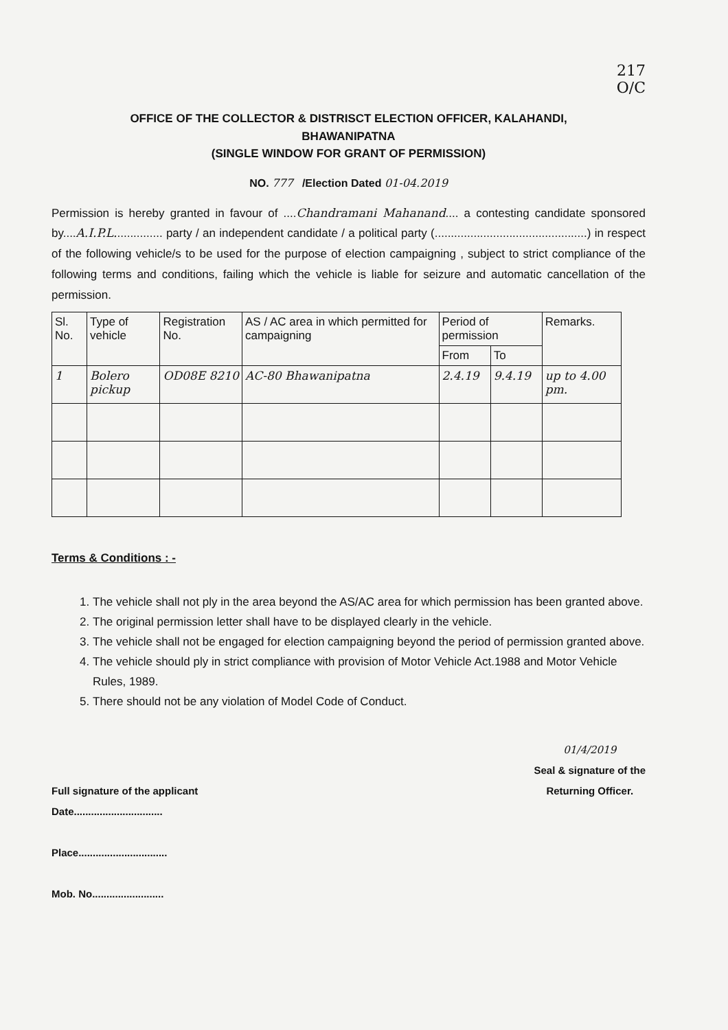217
O/C
OFFICE OF THE COLLECTOR & DISTRISCT ELECTION OFFICER, KALAHANDI,
BHAWANIPATNA
(SINGLE WINDOW FOR GRANT OF PERMISSION)
NO. 777 /Election Dated 01-04.2019
Permission is hereby granted in favour of ....Chandramani Mahanand.... a contesting candidate sponsored by....A.I.P.L............... party / an independent candidate / a political party (...............................................) in respect of the following vehicle/s to be used for the purpose of election campaigning , subject to strict compliance of the following terms and conditions, failing which the vehicle is liable for seizure and automatic cancellation of the permission.
| Sl. No. | Type of vehicle | Registration No. | AS / AC area in which permitted for campaigning | Period of permission | | Remarks. |
| --- | --- | --- | --- | --- | --- | --- |
| | | | | From | To | |
| 1 | Bolero pickup | OD08E 8210 | AC-80 Bhawanipatna | 2.4.19 | 9.4.19 | up to 4.00 pm. |
Terms & Conditions : -
1. The vehicle shall not ply in the area beyond the AS/AC area for which permission has been granted above.
2. The original permission letter shall have to be displayed clearly in the vehicle.
3. The vehicle shall not be engaged for election campaigning beyond the period of permission granted above.
4. The vehicle should ply in strict compliance with provision of Motor Vehicle Act.1988 and Motor Vehicle Rules, 1989.
5. There should not be any violation of Model Code of Conduct.
Full signature of the applicant
Date...............................
Place...............................
Mob. No.........................
01/4/2019
Seal & signature of the
Returning Officer.